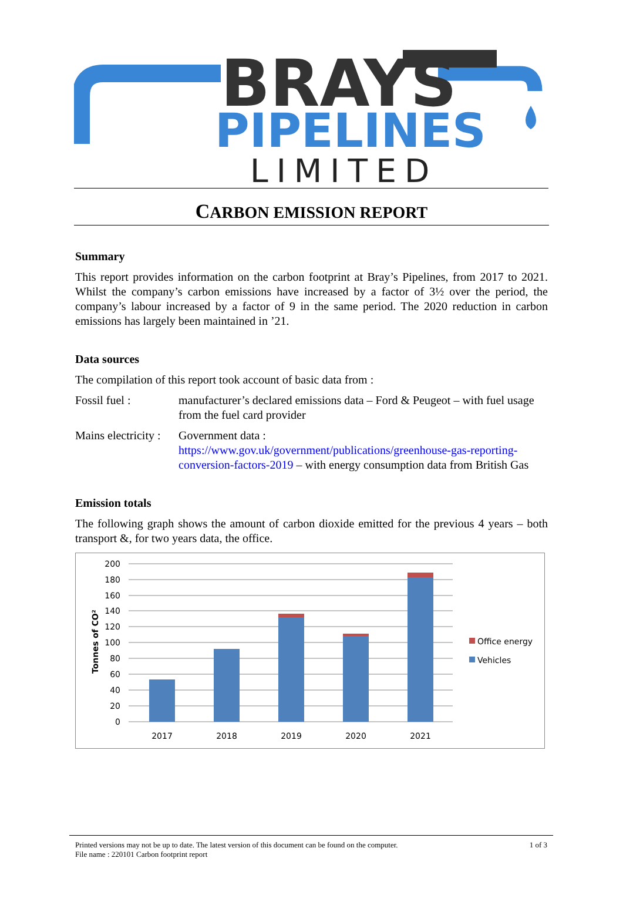BRAYS
PIPELINES
LIMITED
CARBON EMISSION REPORT
Summary
This report provides information on the carbon footprint at Bray’s Pipelines, from 2017 to 2021. Whilst the company’s carbon emissions have increased by a factor of 3½ over the period, the company’s labour increased by a factor of 9 in the same period. The 2020 reduction in carbon emissions has largely been maintained in ’21.
Data sources
The compilation of this report took account of basic data from :
Fossil fuel : manufacturer’s declared emissions data – Ford & Peugeot – with fuel usage from the fuel card provider
Mains electricity :
Government data :
https://www.gov.uk/government/publications/greenhouse-gas-reporting-conversion-factors-2019 – with energy consumption data from British Gas
Emission totals
The following graph shows the amount of carbon dioxide emitted for the previous 4 years – both transport &, for two years data, the office.
200
180
160
140
120
100
80
60
40
20
0
Tonnes of CO²
2017
2018
2019
2020
2021
Office energy
Vehicles
Printed versions may not be up to date. The latest version of this document can be found on the computer.
File name : 220101 Carbon footprint report
1 of 3